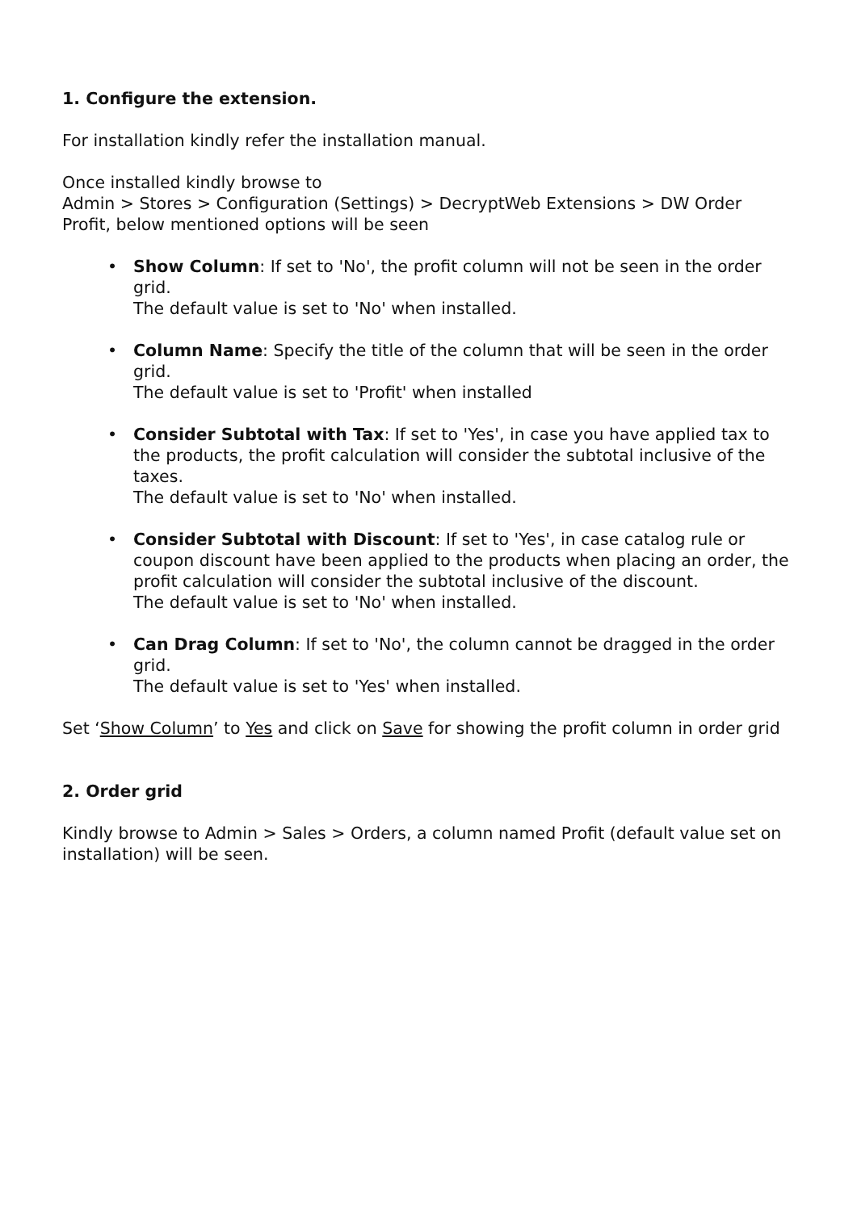1. Configure the extension.
For installation kindly refer the installation manual.
Once installed kindly browse to
Admin > Stores > Configuration (Settings) > DecryptWeb Extensions > DW Order Profit, below mentioned options will be seen
• Show Column: If set to 'No', the profit column will not be seen in the order grid.
The default value is set to 'No' when installed.
• Column Name: Specify the title of the column that will be seen in the order grid.
The default value is set to 'Profit' when installed
• Consider Subtotal with Tax: If set to 'Yes', in case you have applied tax to the products, the profit calculation will consider the subtotal inclusive of the taxes.
The default value is set to 'No' when installed.
• Consider Subtotal with Discount: If set to 'Yes', in case catalog rule or coupon discount have been applied to the products when placing an order, the profit calculation will consider the subtotal inclusive of the discount.
The default value is set to 'No' when installed.
• Can Drag Column: If set to 'No', the column cannot be dragged in the order grid.
The default value is set to 'Yes' when installed.
Set ‘Show Column’ to Yes and click on Save for showing the profit column in order grid
2. Order grid
Kindly browse to Admin > Sales > Orders, a column named Profit (default value set on installation) will be seen.